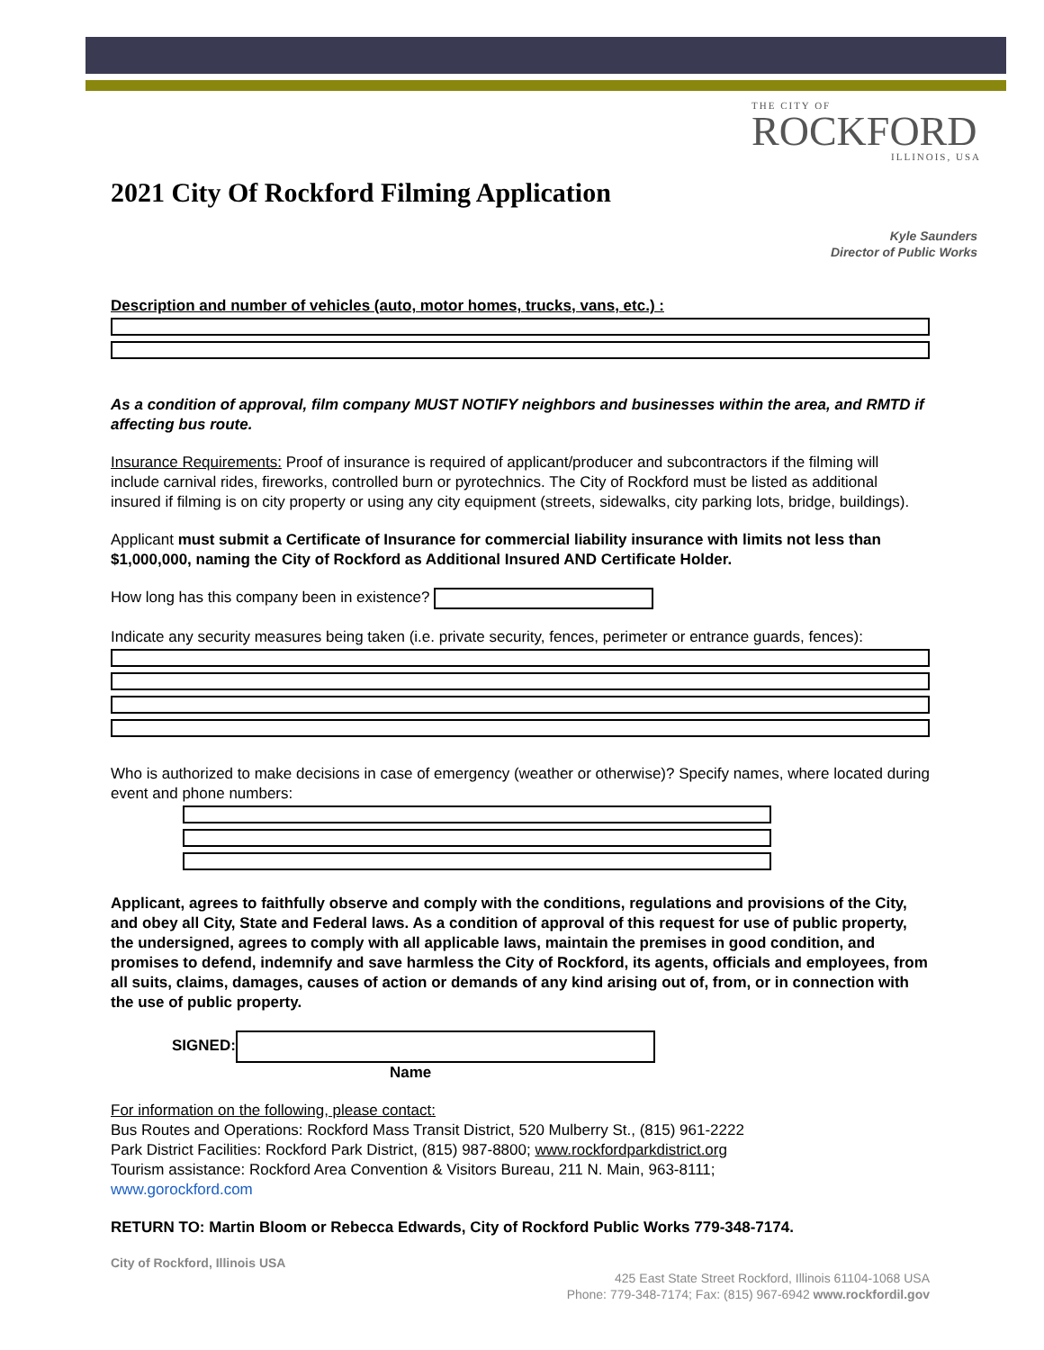THE CITY OF
ROCKFORD
ILLINOIS, USA
2021 City Of Rockford Filming Application
Kyle Saunders
Director of Public Works
Description and number of vehicles (auto, motor homes, trucks, vans, etc.) :
As a condition of approval, film company MUST NOTIFY neighbors and businesses within the area, and RMTD if affecting bus route.
Insurance Requirements: Proof of insurance is required of applicant/producer and subcontractors if the filming will include carnival rides, fireworks, controlled burn or pyrotechnics. The City of Rockford must be listed as additional insured if filming is on city property or using any city equipment (streets, sidewalks, city parking lots, bridge, buildings).
Applicant must submit a Certificate of Insurance for commercial liability insurance with limits not less than $1,000,000, naming the City of Rockford as Additional Insured AND Certificate Holder.
How long has this company been in existence?
Indicate any security measures being taken (i.e. private security, fences, perimeter or entrance guards, fences):
Who is authorized to make decisions in case of emergency (weather or otherwise)? Specify names, where located during event and phone numbers:
Applicant, agrees to faithfully observe and comply with the conditions, regulations and provisions of the City, and obey all City, State and Federal laws. As a condition of approval of this request for use of public property, the undersigned, agrees to comply with all applicable laws, maintain the premises in good condition, and promises to defend, indemnify and save harmless the City of Rockford, its agents, officials and employees, from all suits, claims, damages, causes of action or demands of any kind arising out of, from, or in connection with the use of public property.
SIGNED:
Name
For information on the following, please contact:
Bus Routes and Operations: Rockford Mass Transit District, 520 Mulberry St., (815) 961-2222
Park District Facilities: Rockford Park District, (815) 987-8800; www.rockfordparkdistrict.org
Tourism assistance: Rockford Area Convention & Visitors Bureau, 211 N. Main, 963-8111;
www.gorockford.com
RETURN TO: Martin Bloom or Rebecca Edwards, City of Rockford Public Works 779-348-7174.
City of Rockford, Illinois USA
425 East State Street Rockford, Illinois 61104-1068 USA
Phone: 779-348-7174; Fax: (815) 967-6942 www.rockfordil.gov